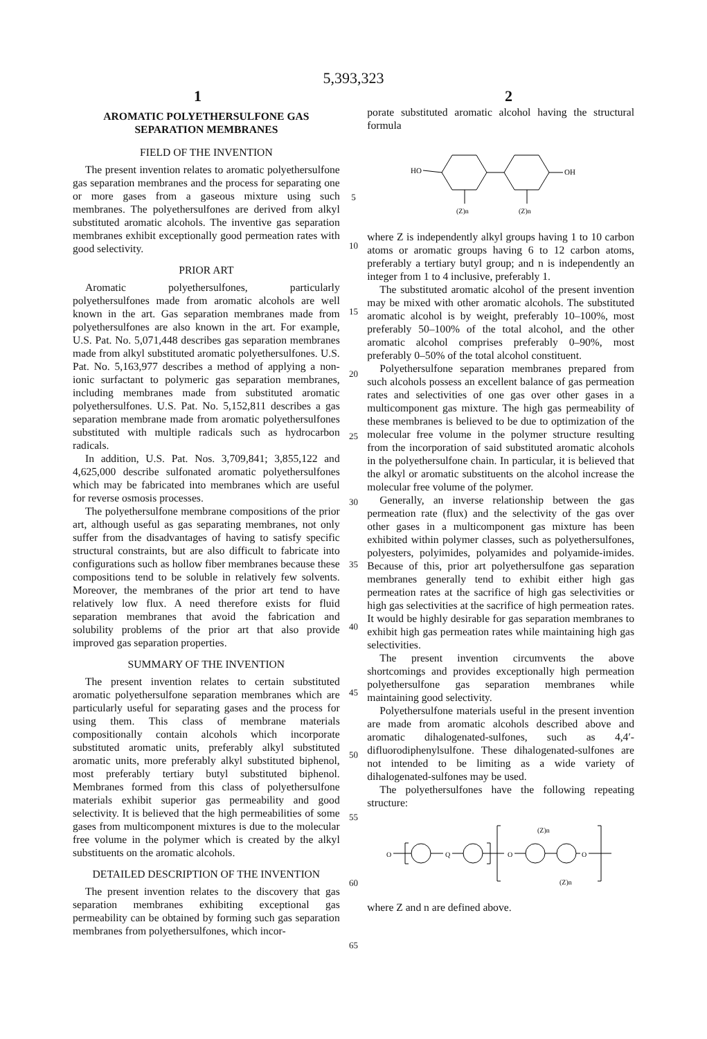5,393,323
1 2
AROMATIC POLYETHERSULFONE GAS SEPARATION MEMBRANES
FIELD OF THE INVENTION
The present invention relates to aromatic polyethersulfone gas separation membranes and the process for separating one or more gases from a gaseous mixture using such membranes. The polyethersulfones are derived from alkyl substituted aromatic alcohols. The inventive gas separation membranes exhibit exceptionally good permeation rates with good selectivity.
PRIOR ART
Aromatic polyethersulfones, particularly polyethersulfones made from aromatic alcohols are well known in the art. Gas separation membranes made from polyethersulfones are also known in the art. For example, U.S. Pat. No. 5,071,448 describes gas separation membranes made from alkyl substituted aromatic polyethersulfones. U.S. Pat. No. 5,163,977 describes a method of applying a non-ionic surfactant to polymeric gas separation membranes, including membranes made from substituted aromatic polyethersulfones. U.S. Pat. No. 5,152,811 describes a gas separation membrane made from aromatic polyethersulfones substituted with multiple radicals such as hydrocarbon radicals.
In addition, U.S. Pat. Nos. 3,709,841; 3,855,122 and 4,625,000 describe sulfonated aromatic polyethersulfones which may be fabricated into membranes which are useful for reverse osmosis processes.
The polyethersulfone membrane compositions of the prior art, although useful as gas separating membranes, not only suffer from the disadvantages of having to satisfy specific structural constraints, but are also difficult to fabricate into configurations such as hollow fiber membranes because these compositions tend to be soluble in relatively few solvents. Moreover, the membranes of the prior art tend to have relatively low flux. A need therefore exists for fluid separation membranes that avoid the fabrication and solubility problems of the prior art that also provide improved gas separation properties.
SUMMARY OF THE INVENTION
The present invention relates to certain substituted aromatic polyethersulfone separation membranes which are particularly useful for separating gases and the process for using them. This class of membrane materials compositionally contain alcohols which incorporate substituted aromatic units, preferably alkyl substituted aromatic units, more preferably alkyl substituted biphenol, most preferably tertiary butyl substituted biphenol. Membranes formed from this class of polyethersulfone materials exhibit superior gas permeability and good selectivity. It is believed that the high permeabilities of some gases from multicomponent mixtures is due to the molecular free volume in the polymer which is created by the alkyl substituents on the aromatic alcohols.
DETAILED DESCRIPTION OF THE INVENTION
The present invention relates to the discovery that gas separation membranes exhibiting exceptional gas permeability can be obtained by forming such gas separation membranes from polyethersulfones, which incor-
5
10
15
20
25
30
35
40
45
50
55
60
65
porate substituted aromatic alcohol having the structural formula
HO
OH
(Z)n
(Z)n
where Z is independently alkyl groups having 1 to 10 carbon atoms or aromatic groups having 6 to 12 carbon atoms, preferably a tertiary butyl group; and n is independently an integer from 1 to 4 inclusive, preferably 1.
The substituted aromatic alcohol of the present invention may be mixed with other aromatic alcohols. The substituted aromatic alcohol is by weight, preferably 10–100%, most preferably 50–100% of the total alcohol, and the other aromatic alcohol comprises preferably 0–90%, most preferably 0–50% of the total alcohol constituent.
Polyethersulfone separation membranes prepared from such alcohols possess an excellent balance of gas permeation rates and selectivities of one gas over other gases in a multicomponent gas mixture. The high gas permeability of these membranes is believed to be due to optimization of the molecular free volume in the polymer structure resulting from the incorporation of said substituted aromatic alcohols in the polyethersulfone chain. In particular, it is believed that the alkyl or aromatic substituents on the alcohol increase the molecular free volume of the polymer.
Generally, an inverse relationship between the gas permeation rate (flux) and the selectivity of the gas over other gases in a multicomponent gas mixture has been exhibited within polymer classes, such as polyethersulfones, polyesters, polyimides, polyamides and polyamide-imides. Because of this, prior art polyethersulfone gas separation membranes generally tend to exhibit either high gas permeation rates at the sacrifice of high gas selectivities or high gas selectivities at the sacrifice of high permeation rates. It would be highly desirable for gas separation membranes to exhibit high gas permeation rates while maintaining high gas selectivities.
The present invention circumvents the above shortcomings and provides exceptionally high permeation polyethersulfone gas separation membranes while maintaining good selectivity.
Polyethersulfone materials useful in the present invention are made from aromatic alcohols described above and aromatic dihalogenated-sulfones, such as 4,4′-difluorodiphenylsulfone. These dihalogenated-sulfones are not intended to be limiting as a wide variety of dihalogenated-sulfones may be used.
The polyethersulfones have the following repeating structure:
O
Q
O
O
(Z)n
(Z)n
where Z and n are defined above.